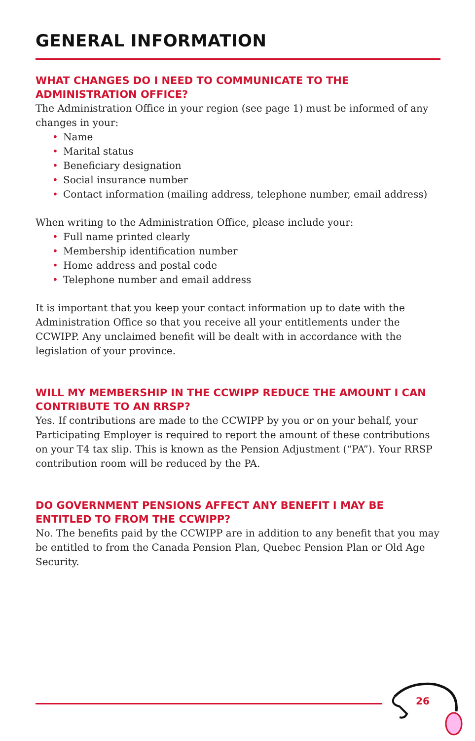GENERAL INFORMATION
WHAT CHANGES DO I NEED TO COMMUNICATE TO THE ADMINISTRATION OFFICE?
The Administration Office in your region (see page 1) must be informed of any changes in your:
• Name
• Marital status
• Beneficiary designation
• Social insurance number
• Contact information (mailing address, telephone number, email address)
When writing to the Administration Office, please include your:
• Full name printed clearly
• Membership identification number
• Home address and postal code
• Telephone number and email address
It is important that you keep your contact information up to date with the Administration Office so that you receive all your entitlements under the CCWIPP. Any unclaimed benefit will be dealt with in accordance with the legislation of your province.
WILL MY MEMBERSHIP IN THE CCWIPP REDUCE THE AMOUNT I CAN CONTRIBUTE TO AN RRSP?
Yes. If contributions are made to the CCWIPP by you or on your behalf, your Participating Employer is required to report the amount of these contributions on your T4 tax slip. This is known as the Pension Adjustment (“PA”). Your RRSP contribution room will be reduced by the PA.
DO GOVERNMENT PENSIONS AFFECT ANY BENEFIT I MAY BE ENTITLED TO FROM THE CCWIPP?
No. The benefits paid by the CCWIPP are in addition to any benefit that you may be entitled to from the Canada Pension Plan, Quebec Pension Plan or Old Age Security.
26